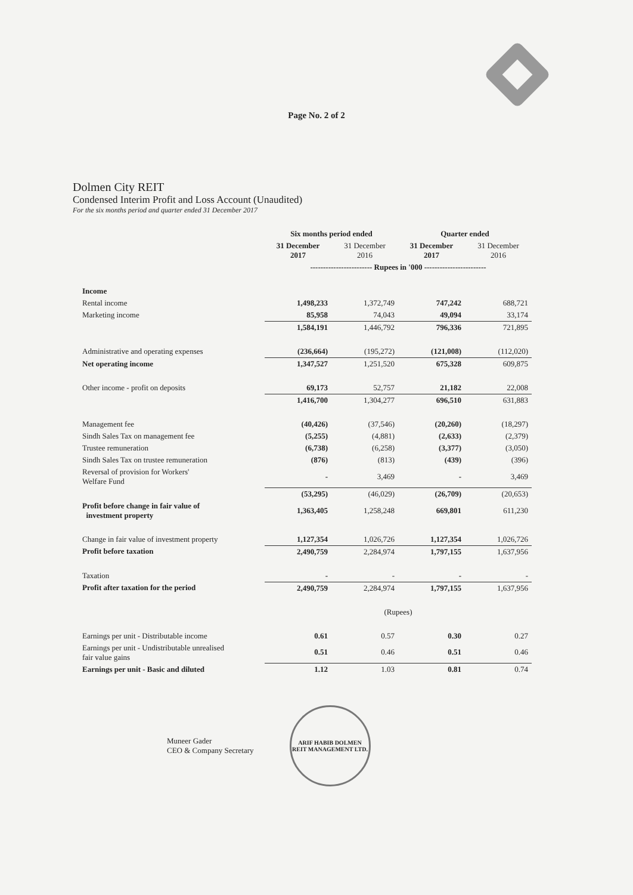Page No. 2 of 2
Dolmen City REIT
Condensed Interim Profit and Loss Account (Unaudited)
For the six months period and quarter ended 31 December 2017
| | Six months period ended | | Quarter ended | |
| --- | --- | --- | --- | --- |
| | 31 December 2017 | 31 December 2016 | 31 December 2017 | 31 December 2016 |
| | ------------------------ Rupees in '000 ------------------------ | | | |
| Income | | | | |
| Rental income | 1,498,233 | 1,372,749 | 747,242 | 688,721 |
| Marketing income | 85,958 | 74,043 | 49,094 | 33,174 |
| | 1,584,191 | 1,446,792 | 796,336 | 721,895 |
| Administrative and operating expenses | (236,664) | (195,272) | (121,008) | (112,020) |
| Net operating income | 1,347,527 | 1,251,520 | 675,328 | 609,875 |
| Other income - profit on deposits | 69,173 | 52,757 | 21,182 | 22,008 |
| | 1,416,700 | 1,304,277 | 696,510 | 631,883 |
| Management fee | (40,426) | (37,546) | (20,260) | (18,297) |
| Sindh Sales Tax on management fee | (5,255) | (4,881) | (2,633) | (2,379) |
| Trustee remuneration | (6,738) | (6,258) | (3,377) | (3,050) |
| Sindh Sales Tax on trustee remuneration | (876) | (813) | (439) | (396) |
| Reversal of provision for Workers' Welfare Fund | - | 3,469 | - | 3,469 |
| | (53,295) | (46,029) | (26,709) | (20,653) |
| Profit before change in fair value of investment property | 1,363,405 | 1,258,248 | 669,801 | 611,230 |
| Change in fair value of investment property | 1,127,354 | 1,026,726 | 1,127,354 | 1,026,726 |
| Profit before taxation | 2,490,759 | 2,284,974 | 1,797,155 | 1,637,956 |
| Taxation | - | - | - | - |
| Profit after taxation for the period | 2,490,759 | 2,284,974 | 1,797,155 | 1,637,956 |
| | (Rupees) | | | |
| Earnings per unit - Distributable income | 0.61 | 0.57 | 0.30 | 0.27 |
| Earnings per unit - Undistributable unrealised fair value gains | 0.51 | 0.46 | 0.51 | 0.46 |
| Earnings per unit - Basic and diluted | 1.12 | 1.03 | 0.81 | 0.74 |
Muneer Gader
CEO & Company Secretary
ARIF HABIB DOLMEN REIT MANAGEMENT LTD.